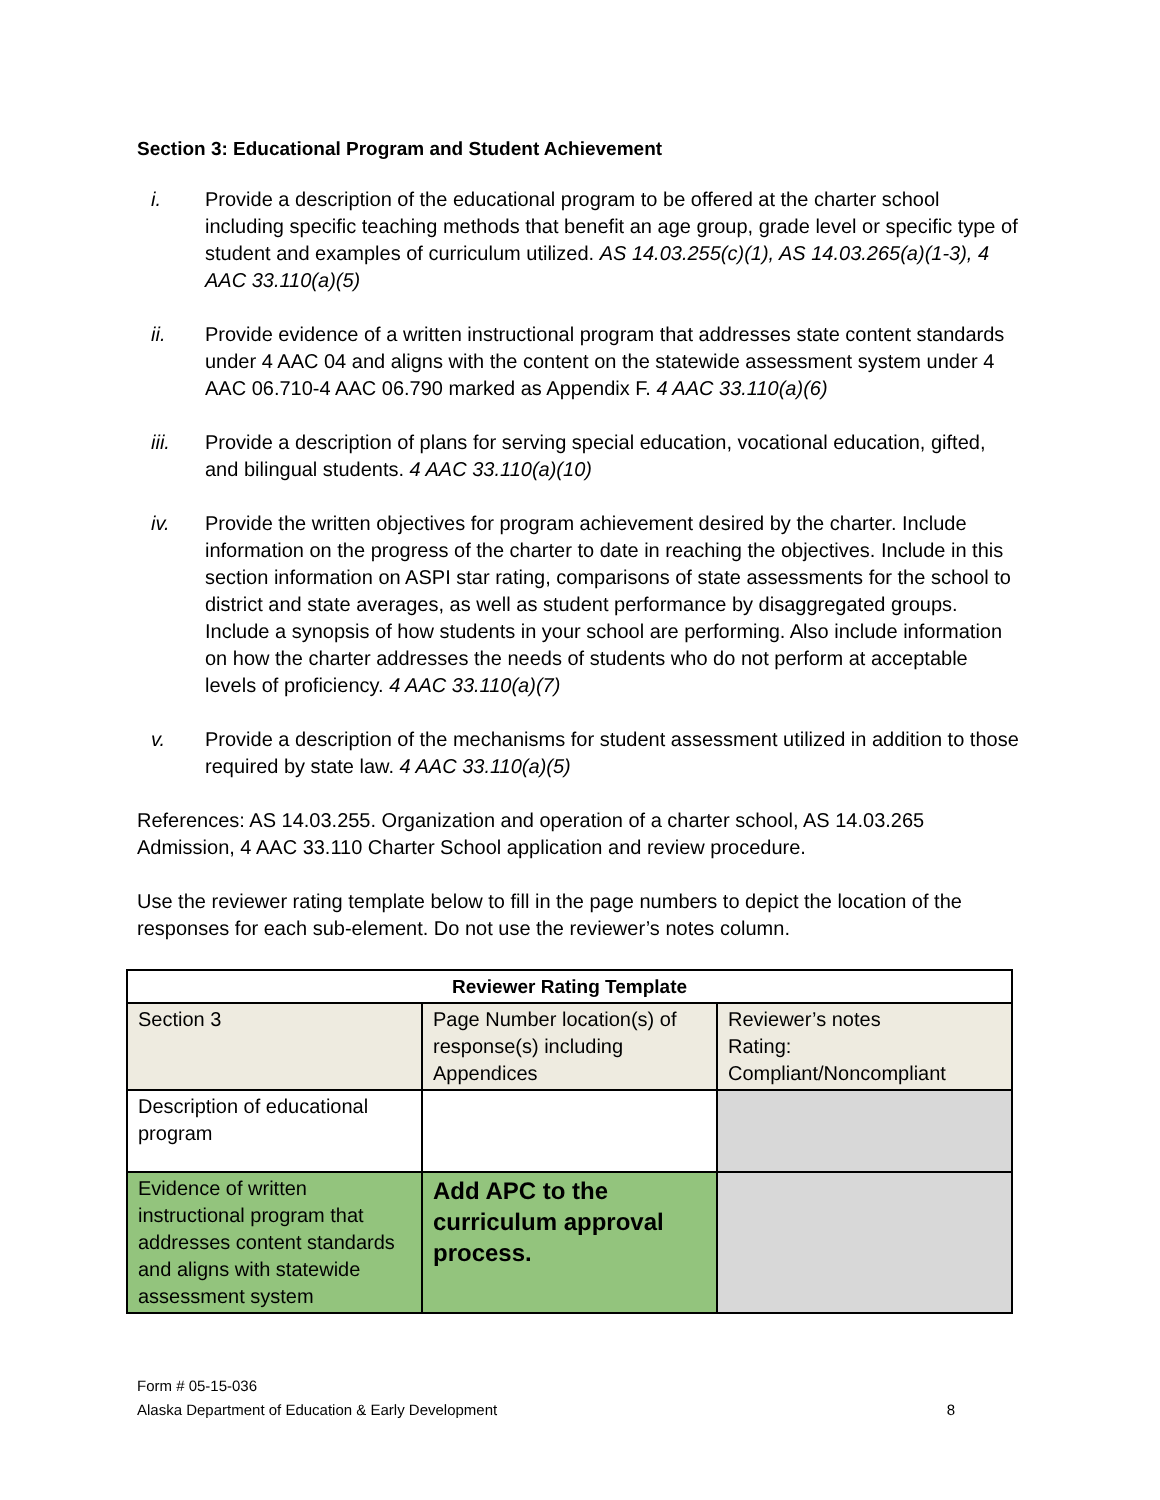Section 3: Educational Program and Student Achievement
i. Provide a description of the educational program to be offered at the charter school including specific teaching methods that benefit an age group, grade level or specific type of student and examples of curriculum utilized. AS 14.03.255(c)(1), AS 14.03.265(a)(1-3), 4 AAC 33.110(a)(5)
ii. Provide evidence of a written instructional program that addresses state content standards under 4 AAC 04 and aligns with the content on the statewide assessment system under 4 AAC 06.710-4 AAC 06.790 marked as Appendix F. 4 AAC 33.110(a)(6)
iii. Provide a description of plans for serving special education, vocational education, gifted, and bilingual students. 4 AAC 33.110(a)(10)
iv. Provide the written objectives for program achievement desired by the charter. Include information on the progress of the charter to date in reaching the objectives. Include in this section information on ASPI star rating, comparisons of state assessments for the school to district and state averages, as well as student performance by disaggregated groups. Include a synopsis of how students in your school are performing. Also include information on how the charter addresses the needs of students who do not perform at acceptable levels of proficiency. 4 AAC 33.110(a)(7)
v. Provide a description of the mechanisms for student assessment utilized in addition to those required by state law. 4 AAC 33.110(a)(5)
References: AS 14.03.255. Organization and operation of a charter school, AS 14.03.265 Admission, 4 AAC 33.110 Charter School application and review procedure.
Use the reviewer rating template below to fill in the page numbers to depict the location of the responses for each sub-element. Do not use the reviewer’s notes column.
| Reviewer Rating Template | | |
| --- | --- | --- |
| Section 3 | Page Number location(s) of response(s) including Appendices | Reviewer’s notes Rating: Compliant/Noncompliant |
| Description of educational program | | |
| Evidence of written instructional program that addresses content standards and aligns with statewide assessment system | Add APC to the curriculum approval process. | |
Form # 05-15-036
Alaska Department of Education & Early Development 8